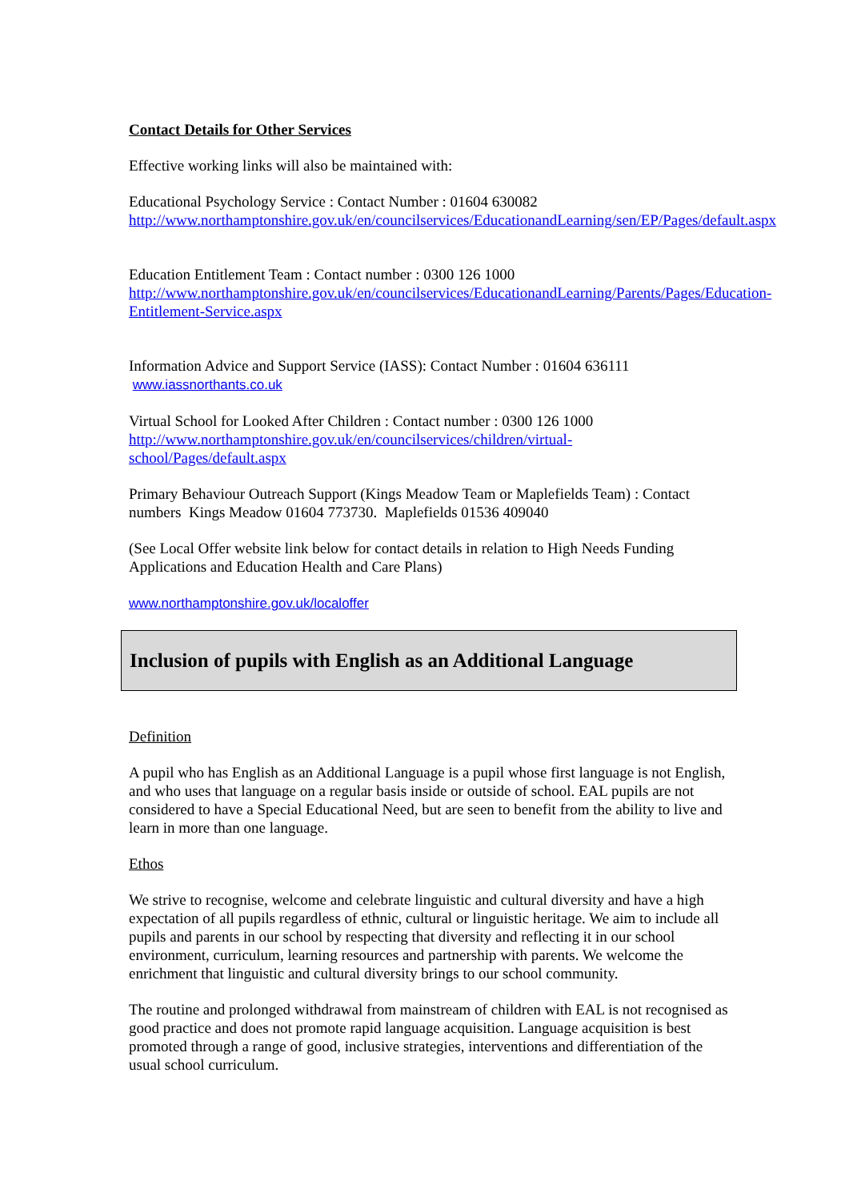Contact Details for Other Services
Effective working links will also be maintained with:
Educational Psychology Service : Contact Number : 01604 630082
http://www.northamptonshire.gov.uk/en/councilservices/EducationandLearning/sen/EP/Pages/default.aspx
Education Entitlement Team : Contact number : 0300 126 1000
http://www.northamptonshire.gov.uk/en/councilservices/EducationandLearning/Parents/Pages/Education-Entitlement-Service.aspx
Information Advice and Support Service (IASS): Contact Number : 01604 636111
www.iassnorthants.co.uk
Virtual School for Looked After Children : Contact number : 0300 126 1000
http://www.northamptonshire.gov.uk/en/councilservices/children/virtual-school/Pages/default.aspx
Primary Behaviour Outreach Support (Kings Meadow Team or Maplefields Team) : Contact numbers Kings Meadow 01604 773730. Maplefields 01536 409040
(See Local Offer website link below for contact details in relation to High Needs Funding Applications and Education Health and Care Plans)
www.northamptonshire.gov.uk/localoffer
Inclusion of pupils with English as an Additional Language
Definition
A pupil who has English as an Additional Language is a pupil whose first language is not English, and who uses that language on a regular basis inside or outside of school. EAL pupils are not considered to have a Special Educational Need, but are seen to benefit from the ability to live and learn in more than one language.
Ethos
We strive to recognise, welcome and celebrate linguistic and cultural diversity and have a high expectation of all pupils regardless of ethnic, cultural or linguistic heritage. We aim to include all pupils and parents in our school by respecting that diversity and reflecting it in our school environment, curriculum, learning resources and partnership with parents. We welcome the enrichment that linguistic and cultural diversity brings to our school community.
The routine and prolonged withdrawal from mainstream of children with EAL is not recognised as good practice and does not promote rapid language acquisition. Language acquisition is best promoted through a range of good, inclusive strategies, interventions and differentiation of the usual school curriculum.